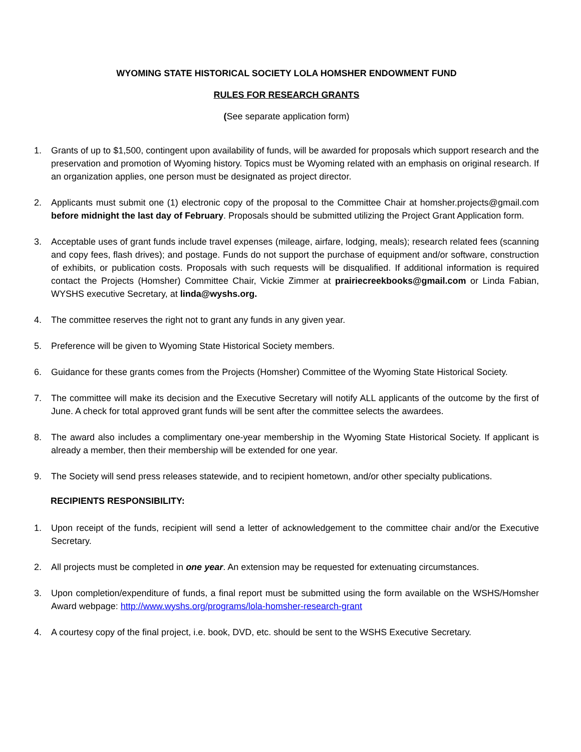WYOMING STATE HISTORICAL SOCIETY LOLA HOMSHER ENDOWMENT FUND
RULES FOR RESEARCH GRANTS
(See separate application form)
1. Grants of up to $1,500, contingent upon availability of funds, will be awarded for proposals which support research and the preservation and promotion of Wyoming history. Topics must be Wyoming related with an emphasis on original research. If an organization applies, one person must be designated as project director.
2. Applicants must submit one (1) electronic copy of the proposal to the Committee Chair at homsher.projects@gmail.com before midnight the last day of February. Proposals should be submitted utilizing the Project Grant Application form.
3. Acceptable uses of grant funds include travel expenses (mileage, airfare, lodging, meals); research related fees (scanning and copy fees, flash drives); and postage. Funds do not support the purchase of equipment and/or software, construction of exhibits, or publication costs. Proposals with such requests will be disqualified. If additional information is required contact the Projects (Homsher) Committee Chair, Vickie Zimmer at prairiecreekbooks@gmail.com or Linda Fabian, WYSHS executive Secretary, at linda@wyshs.org.
4. The committee reserves the right not to grant any funds in any given year.
5. Preference will be given to Wyoming State Historical Society members.
6. Guidance for these grants comes from the Projects (Homsher) Committee of the Wyoming State Historical Society.
7. The committee will make its decision and the Executive Secretary will notify ALL applicants of the outcome by the first of June. A check for total approved grant funds will be sent after the committee selects the awardees.
8. The award also includes a complimentary one-year membership in the Wyoming State Historical Society. If applicant is already a member, then their membership will be extended for one year.
9. The Society will send press releases statewide, and to recipient hometown, and/or other specialty publications.
RECIPIENTS RESPONSIBILITY:
1. Upon receipt of the funds, recipient will send a letter of acknowledgement to the committee chair and/or the Executive Secretary.
2. All projects must be completed in one year. An extension may be requested for extenuating circumstances.
3. Upon completion/expenditure of funds, a final report must be submitted using the form available on the WSHS/Homsher Award webpage: http://www.wyshs.org/programs/lola-homsher-research-grant
4. A courtesy copy of the final project, i.e. book, DVD, etc. should be sent to the WSHS Executive Secretary.